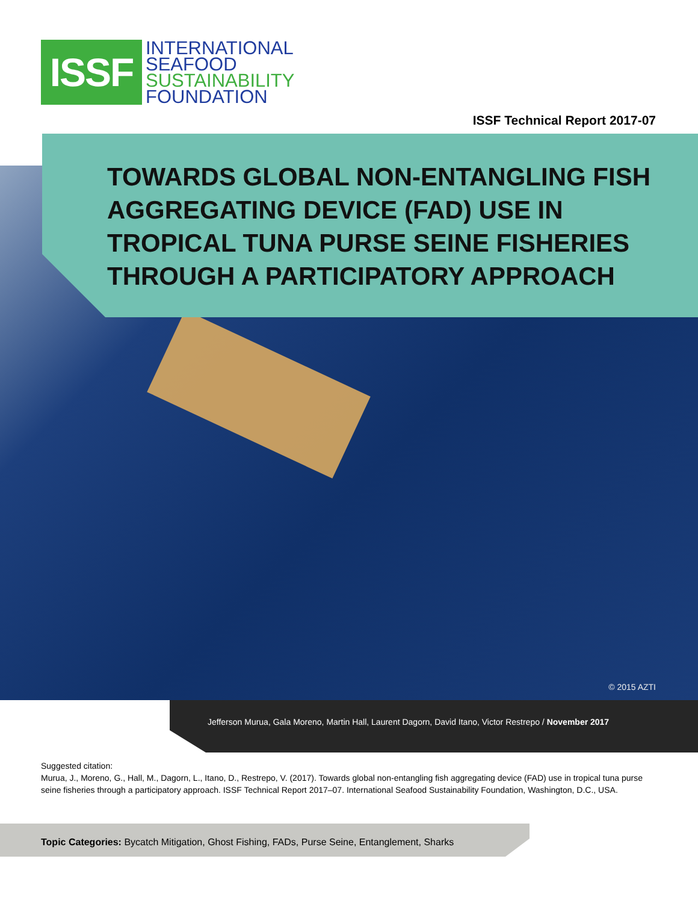ISSF
INTERNATIONAL
SEAFOOD
SUSTAINABILITY
FOUNDATION
ISSF Technical Report 2017-07
TOWARDS GLOBAL NON-ENTANGLING FISH AGGREGATING DEVICE (FAD) USE IN TROPICAL TUNA PURSE SEINE FISHERIES THROUGH A PARTICIPATORY APPROACH
© 2015 AZTI
Jefferson Murua, Gala Moreno, Martin Hall, Laurent Dagorn, David Itano, Victor Restrepo / November 2017
Suggested citation:
Murua, J., Moreno, G., Hall, M., Dagorn, L., Itano, D., Restrepo, V. (2017). Towards global non-entangling fish aggregating device (FAD) use in tropical tuna purse seine fisheries through a participatory approach. ISSF Technical Report 2017–07. International Seafood Sustainability Foundation, Washington, D.C., USA.
Topic Categories: Bycatch Mitigation, Ghost Fishing, FADs, Purse Seine, Entanglement, Sharks